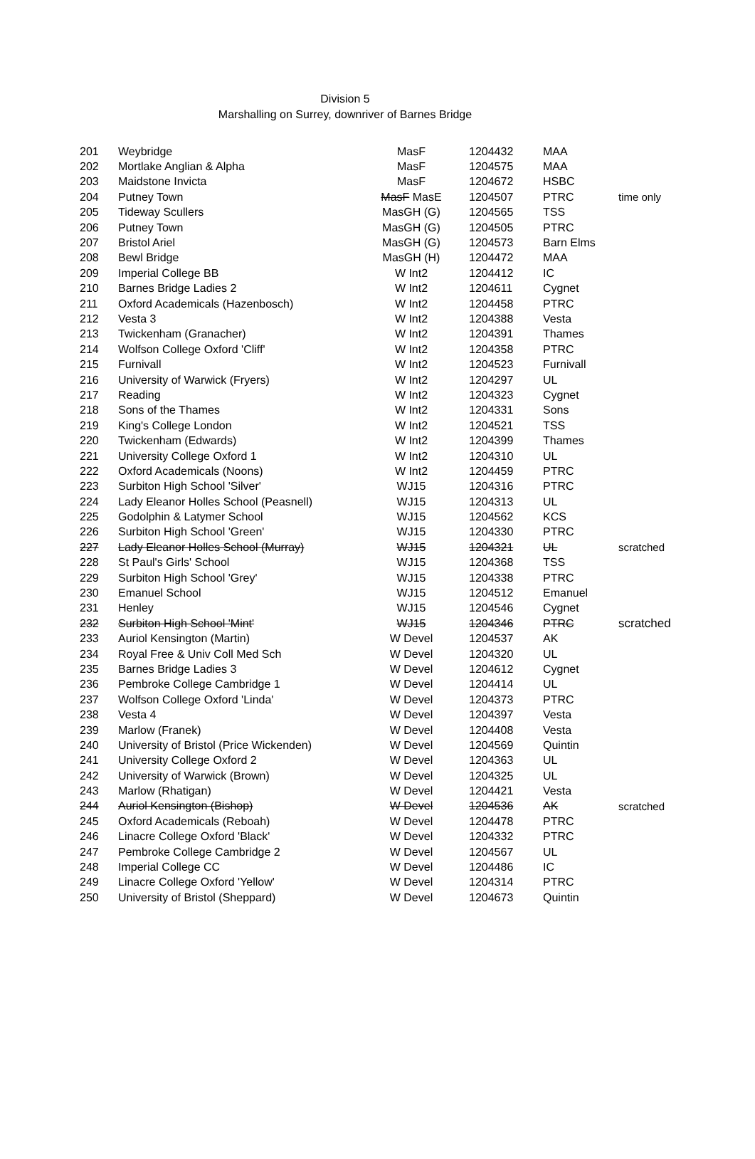Division 5
Marshalling on Surrey, downriver of Barnes Bridge
| 201 | Weybridge | MasF | 1204432 | MAA | |
| 202 | Mortlake Anglian & Alpha | MasF | 1204575 | MAA | |
| 203 | Maidstone Invicta | MasF | 1204672 | HSBC | |
| 204 | Putney Town | MasF MasE | 1204507 | PTRC | time only |
| 205 | Tideway Scullers | MasGH (G) | 1204565 | TSS | |
| 206 | Putney Town | MasGH (G) | 1204505 | PTRC | |
| 207 | Bristol Ariel | MasGH (G) | 1204573 | Barn Elms | |
| 208 | Bewl Bridge | MasGH (H) | 1204472 | MAA | |
| 209 | Imperial College BB | W Int2 | 1204412 | IC | |
| 210 | Barnes Bridge Ladies 2 | W Int2 | 1204611 | Cygnet | |
| 211 | Oxford Academicals (Hazenbosch) | W Int2 | 1204458 | PTRC | |
| 212 | Vesta 3 | W Int2 | 1204388 | Vesta | |
| 213 | Twickenham (Granacher) | W Int2 | 1204391 | Thames | |
| 214 | Wolfson College Oxford 'Cliff' | W Int2 | 1204358 | PTRC | |
| 215 | Furnivall | W Int2 | 1204523 | Furnivall | |
| 216 | University of Warwick (Fryers) | W Int2 | 1204297 | UL | |
| 217 | Reading | W Int2 | 1204323 | Cygnet | |
| 218 | Sons of the Thames | W Int2 | 1204331 | Sons | |
| 219 | King's College London | W Int2 | 1204521 | TSS | |
| 220 | Twickenham (Edwards) | W Int2 | 1204399 | Thames | |
| 221 | University College Oxford 1 | W Int2 | 1204310 | UL | |
| 222 | Oxford Academicals (Noons) | W Int2 | 1204459 | PTRC | |
| 223 | Surbiton High School 'Silver' | WJ15 | 1204316 | PTRC | |
| 224 | Lady Eleanor Holles School (Peasnell) | WJ15 | 1204313 | UL | |
| 225 | Godolphin & Latymer School | WJ15 | 1204562 | KCS | |
| 226 | Surbiton High School 'Green' | WJ15 | 1204330 | PTRC | |
| 227 | Lady Eleanor Holles School (Murray) | WJ15 | 1204321 | UL | scratched |
| 228 | St Paul's Girls' School | WJ15 | 1204368 | TSS | |
| 229 | Surbiton High School 'Grey' | WJ15 | 1204338 | PTRC | |
| 230 | Emanuel School | WJ15 | 1204512 | Emanuel | |
| 231 | Henley | WJ15 | 1204546 | Cygnet | |
| 232 | Surbiton High School 'Mint' | WJ15 | 1204346 | PTRC | scratched |
| 233 | Auriol Kensington (Martin) | W Devel | 1204537 | AK | |
| 234 | Royal Free & Univ Coll Med Sch | W Devel | 1204320 | UL | |
| 235 | Barnes Bridge Ladies 3 | W Devel | 1204612 | Cygnet | |
| 236 | Pembroke College Cambridge 1 | W Devel | 1204414 | UL | |
| 237 | Wolfson College Oxford 'Linda' | W Devel | 1204373 | PTRC | |
| 238 | Vesta 4 | W Devel | 1204397 | Vesta | |
| 239 | Marlow (Franek) | W Devel | 1204408 | Vesta | |
| 240 | University of Bristol (Price Wickenden) | W Devel | 1204569 | Quintin | |
| 241 | University College Oxford 2 | W Devel | 1204363 | UL | |
| 242 | University of Warwick (Brown) | W Devel | 1204325 | UL | |
| 243 | Marlow (Rhatigan) | W Devel | 1204421 | Vesta | |
| 244 | Auriol Kensington (Bishop) | W Devel | 1204536 | AK | scratched |
| 245 | Oxford Academicals (Reboah) | W Devel | 1204478 | PTRC | |
| 246 | Linacre College Oxford 'Black' | W Devel | 1204332 | PTRC | |
| 247 | Pembroke College Cambridge 2 | W Devel | 1204567 | UL | |
| 248 | Imperial College CC | W Devel | 1204486 | IC | |
| 249 | Linacre College Oxford 'Yellow' | W Devel | 1204314 | PTRC | |
| 250 | University of Bristol (Sheppard) | W Devel | 1204673 | Quintin | |